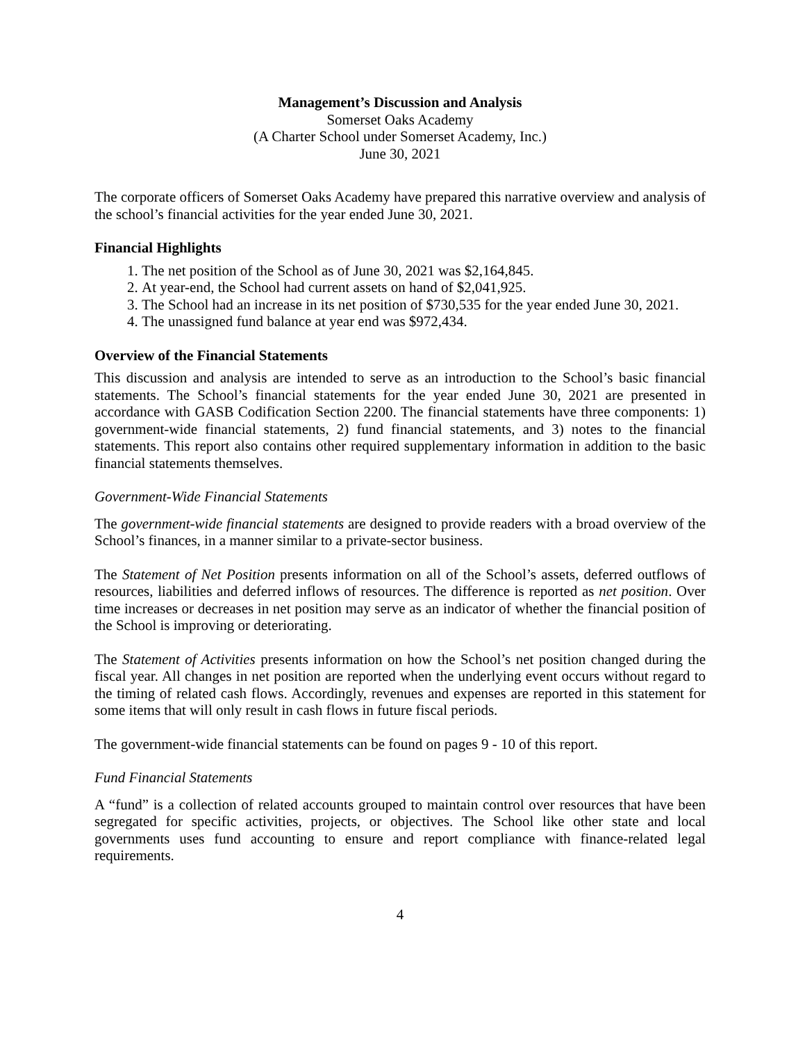Management’s Discussion and Analysis
Somerset Oaks Academy
(A Charter School under Somerset Academy, Inc.)
June 30, 2021
The corporate officers of Somerset Oaks Academy have prepared this narrative overview and analysis of the school’s financial activities for the year ended June 30, 2021.
Financial Highlights
1. The net position of the School as of June 30, 2021 was $2,164,845.
2. At year-end, the School had current assets on hand of $2,041,925.
3. The School had an increase in its net position of $730,535 for the year ended June 30, 2021.
4. The unassigned fund balance at year end was $972,434.
Overview of the Financial Statements
This discussion and analysis are intended to serve as an introduction to the School’s basic financial statements. The School’s financial statements for the year ended June 30, 2021 are presented in accordance with GASB Codification Section 2200. The financial statements have three components: 1) government-wide financial statements, 2) fund financial statements, and 3) notes to the financial statements. This report also contains other required supplementary information in addition to the basic financial statements themselves.
Government-Wide Financial Statements
The government-wide financial statements are designed to provide readers with a broad overview of the School’s finances, in a manner similar to a private-sector business.
The Statement of Net Position presents information on all of the School’s assets, deferred outflows of resources, liabilities and deferred inflows of resources. The difference is reported as net position. Over time increases or decreases in net position may serve as an indicator of whether the financial position of the School is improving or deteriorating.
The Statement of Activities presents information on how the School’s net position changed during the fiscal year. All changes in net position are reported when the underlying event occurs without regard to the timing of related cash flows. Accordingly, revenues and expenses are reported in this statement for some items that will only result in cash flows in future fiscal periods.
The government-wide financial statements can be found on pages 9 - 10 of this report.
Fund Financial Statements
A “fund” is a collection of related accounts grouped to maintain control over resources that have been segregated for specific activities, projects, or objectives. The School like other state and local governments uses fund accounting to ensure and report compliance with finance-related legal requirements.
4